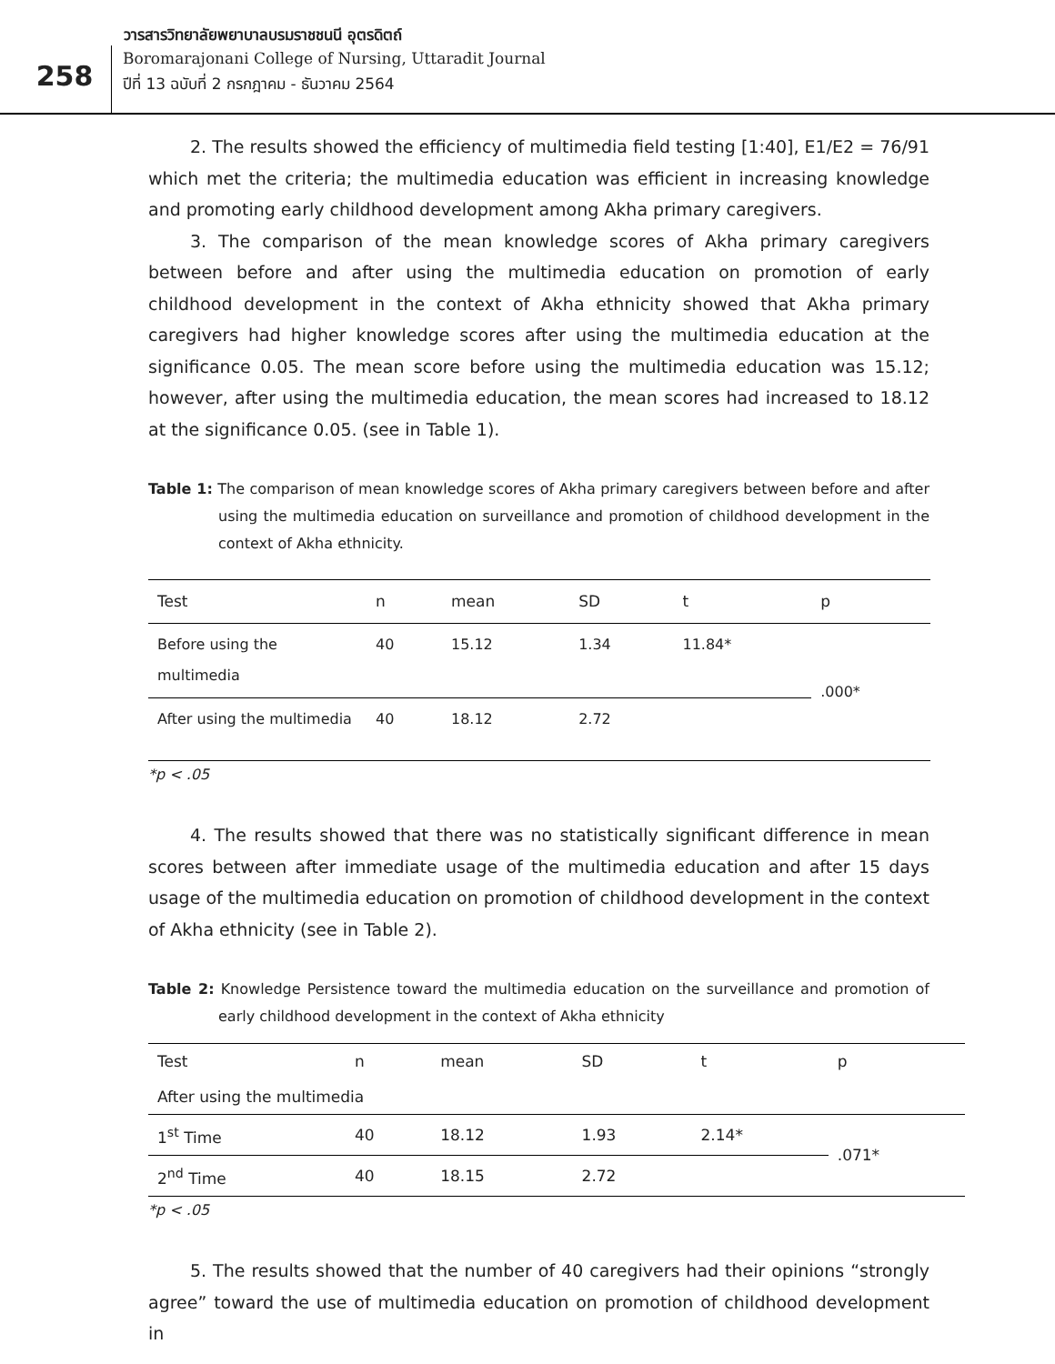วารสารวิทยาลัยพยาบาลบรมราชชนนี อุตรดิตถ์
258
Boromarajonani College of Nursing, Uttaradit Journal
ปีที่ 13 ฉบับที่ 2 กรกฎาคม - ธันวาคม 2564
2. The results showed the efficiency of multimedia field testing [1:40], E1/E2 = 76/91 which met the criteria; the multimedia education was efficient in increasing knowledge and promoting early childhood development among Akha primary caregivers.
3. The comparison of the mean knowledge scores of Akha primary caregivers between before and after using the multimedia education on promotion of early childhood development in the context of Akha ethnicity showed that Akha primary caregivers had higher knowledge scores after using the multimedia education at the significance 0.05. The mean score before using the multimedia education was 15.12; however, after using the multimedia education, the mean scores had increased to 18.12 at the significance 0.05. (see in Table 1).
Table 1: The comparison of mean knowledge scores of Akha primary caregivers between before and after using the multimedia education on surveillance and promotion of childhood development in the context of Akha ethnicity.
| Test | n | mean | SD | t | p |
| --- | --- | --- | --- | --- | --- |
| Before using the multimedia | 40 | 15.12 | 1.34 | 11.84* | .000* |
| After using the multimedia | 40 | 18.12 | 2.72 | | |
*p < .05
4. The results showed that there was no statistically significant difference in mean scores between after immediate usage of the multimedia education and after 15 days usage of the multimedia education on promotion of childhood development in the context of Akha ethnicity (see in Table 2).
Table 2: Knowledge Persistence toward the multimedia education on the surveillance and promotion of early childhood development in the context of Akha ethnicity
| Test | n | mean | SD | t | p |
| --- | --- | --- | --- | --- | --- |
| After using the multimedia | | | | | |
| 1<sup>st</sup> Time | 40 | 18.12 | 1.93 | 2.14* | .071* |
| 2<sup>nd</sup> Time | 40 | 18.15 | 2.72 | | |
*p < .05
5. The results showed that the number of 40 caregivers had their opinions “strongly agree” toward the use of multimedia education on promotion of childhood development in